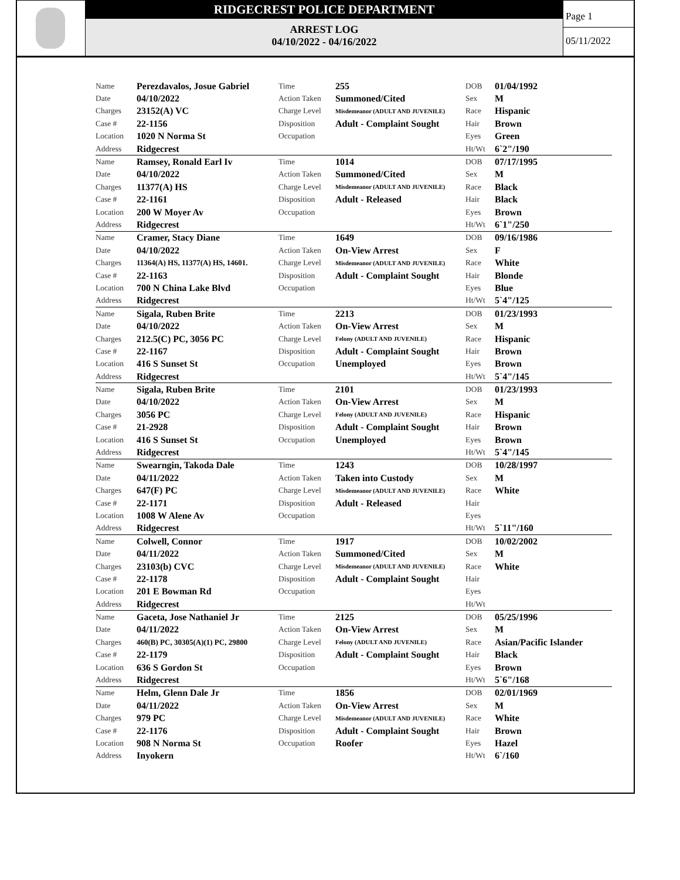RIDGECREST POLICE DEPARTMENT
ARREST LOG
04/10/2022 - 04/16/2022
Page 1
05/11/2022
| Name | Perezdavalos, Josue Gabriel | Time | 255 | DOB | 01/04/1992 |
| Date | 04/10/2022 | Action Taken | Summoned/Cited | Sex | M |
| Charges | 23152(A) VC | Charge Level | Misdemeanor (ADULT AND JUVENILE) | Race | Hispanic |
| Case # | 22-1156 | Disposition | Adult - Complaint Sought | Hair | Brown |
| Location | 1020 N Norma St | Occupation | | Eyes | Green |
| Address | Ridgecrest | | | Ht/Wt | 6`2"/190 |
| Name | Ramsey, Ronald Earl Iv | Time | 1014 | DOB | 07/17/1995 |
| Date | 04/10/2022 | Action Taken | Summoned/Cited | Sex | M |
| Charges | 11377(A) HS | Charge Level | Misdemeanor (ADULT AND JUVENILE) | Race | Black |
| Case # | 22-1161 | Disposition | Adult - Released | Hair | Black |
| Location | 200 W Moyer Av | Occupation | | Eyes | Brown |
| Address | Ridgecrest | | | Ht/Wt | 6`1"/250 |
| Name | Cramer, Stacy Diane | Time | 1649 | DOB | 09/16/1986 |
| Date | 04/10/2022 | Action Taken | On-View Arrest | Sex | F |
| Charges | 11364(A) HS, 11377(A) HS, 14601. | Charge Level | Misdemeanor (ADULT AND JUVENILE) | Race | White |
| Case # | 22-1163 | Disposition | Adult - Complaint Sought | Hair | Blonde |
| Location | 700 N China Lake Blvd | Occupation | | Eyes | Blue |
| Address | Ridgecrest | | | Ht/Wt | 5`4"/125 |
| Name | Sigala, Ruben Brite | Time | 2213 | DOB | 01/23/1993 |
| Date | 04/10/2022 | Action Taken | On-View Arrest | Sex | M |
| Charges | 212.5(C) PC, 3056 PC | Charge Level | Felony (ADULT AND JUVENILE) | Race | Hispanic |
| Case # | 22-1167 | Disposition | Adult - Complaint Sought | Hair | Brown |
| Location | 416 S Sunset St | Occupation | Unemployed | Eyes | Brown |
| Address | Ridgecrest | | | Ht/Wt | 5`4"/145 |
| Name | Sigala, Ruben Brite | Time | 2101 | DOB | 01/23/1993 |
| Date | 04/10/2022 | Action Taken | On-View Arrest | Sex | M |
| Charges | 3056 PC | Charge Level | Felony (ADULT AND JUVENILE) | Race | Hispanic |
| Case # | 21-2928 | Disposition | Adult - Complaint Sought | Hair | Brown |
| Location | 416 S Sunset St | Occupation | Unemployed | Eyes | Brown |
| Address | Ridgecrest | | | Ht/Wt | 5`4"/145 |
| Name | Swearngin, Takoda Dale | Time | 1243 | DOB | 10/28/1997 |
| Date | 04/11/2022 | Action Taken | Taken into Custody | Sex | M |
| Charges | 647(F) PC | Charge Level | Misdemeanor (ADULT AND JUVENILE) | Race | White |
| Case # | 22-1171 | Disposition | Adult - Released | Hair | |
| Location | 1008 W Alene Av | Occupation | | Eyes | |
| Address | Ridgecrest | | | Ht/Wt | 5`11"/160 |
| Name | Colwell, Connor | Time | 1917 | DOB | 10/02/2002 |
| Date | 04/11/2022 | Action Taken | Summoned/Cited | Sex | M |
| Charges | 23103(b) CVC | Charge Level | Misdemeanor (ADULT AND JUVENILE) | Race | White |
| Case # | 22-1178 | Disposition | Adult - Complaint Sought | Hair | |
| Location | 201 E Bowman Rd | Occupation | | Eyes | |
| Address | Ridgecrest | | | Ht/Wt | |
| Name | Gaceta, Jose Nathaniel Jr | Time | 2125 | DOB | 05/25/1996 |
| Date | 04/11/2022 | Action Taken | On-View Arrest | Sex | M |
| Charges | 460(B) PC, 30305(A)(1) PC, 29800 | Charge Level | Felony (ADULT AND JUVENILE) | Race | Asian/Pacific Islander |
| Case # | 22-1179 | Disposition | Adult - Complaint Sought | Hair | Black |
| Location | 636 S Gordon St | Occupation | | Eyes | Brown |
| Address | Ridgecrest | | | Ht/Wt | 5`6"/168 |
| Name | Helm, Glenn Dale Jr | Time | 1856 | DOB | 02/01/1969 |
| Date | 04/11/2022 | Action Taken | On-View Arrest | Sex | M |
| Charges | 979 PC | Charge Level | Misdemeanor (ADULT AND JUVENILE) | Race | White |
| Case # | 22-1176 | Disposition | Adult - Complaint Sought | Hair | Brown |
| Location | 908 N Norma St | Occupation | Roofer | Eyes | Hazel |
| Address | Inyokern | | | Ht/Wt | 6`/160 |